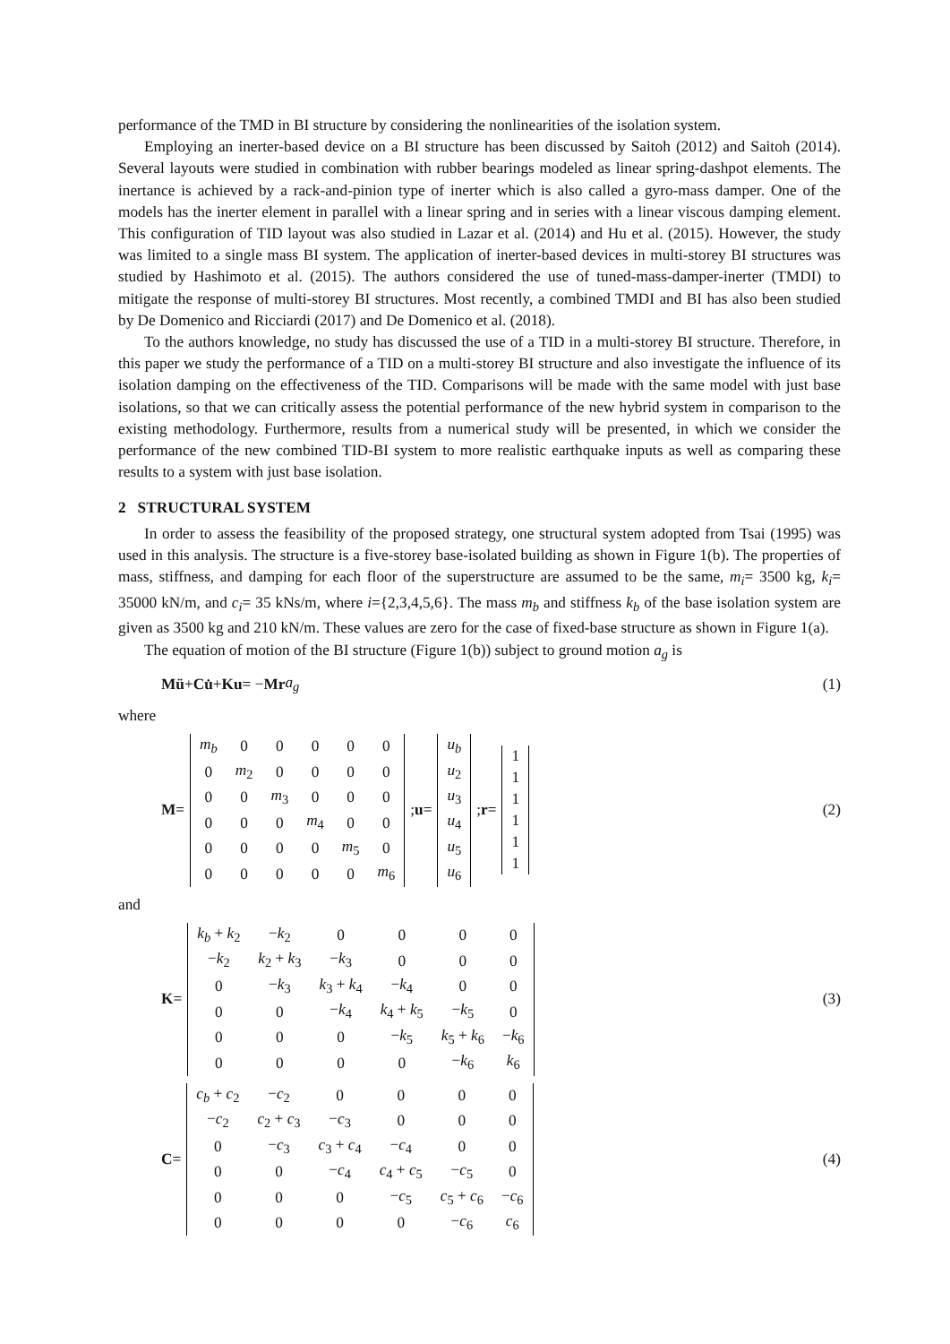performance of the TMD in BI structure by considering the nonlinearities of the isolation system.
Employing an inerter-based device on a BI structure has been discussed by Saitoh (2012) and Saitoh (2014). Several layouts were studied in combination with rubber bearings modeled as linear spring-dashpot elements. The inertance is achieved by a rack-and-pinion type of inerter which is also called a gyro-mass damper. One of the models has the inerter element in parallel with a linear spring and in series with a linear viscous damping element. This configuration of TID layout was also studied in Lazar et al. (2014) and Hu et al. (2015). However, the study was limited to a single mass BI system. The application of inerter-based devices in multi-storey BI structures was studied by Hashimoto et al. (2015). The authors considered the use of tuned-mass-damper-inerter (TMDI) to mitigate the response of multi-storey BI structures. Most recently, a combined TMDI and BI has also been studied by De Domenico and Ricciardi (2017) and De Domenico et al. (2018).
To the authors knowledge, no study has discussed the use of a TID in a multi-storey BI structure. Therefore, in this paper we study the performance of a TID on a multi-storey BI structure and also investigate the influence of its isolation damping on the effectiveness of the TID. Comparisons will be made with the same model with just base isolations, so that we can critically assess the potential performance of the new hybrid system in comparison to the existing methodology. Furthermore, results from a numerical study will be presented, in which we consider the performance of the new combined TID-BI system to more realistic earthquake inputs as well as comparing these results to a system with just base isolation.
2 STRUCTURAL SYSTEM
In order to assess the feasibility of the proposed strategy, one structural system adopted from Tsai (1995) was used in this analysis. The structure is a five-storey base-isolated building as shown in Figure 1(b). The properties of mass, stiffness, and damping for each floor of the superstructure are assumed to be the same, m<sub>i</sub>= 3500 kg, k<sub>i</sub>= 35000 kN/m, and c<sub>i</sub>= 35 kNs/m, where i={2,3,4,5,6}. The mass m<sub>b</sub> and stiffness k<sub>b</sub> of the base isolation system are given as 3500 kg and 210 kN/m. These values are zero for the case of fixed-base structure as shown in Figure 1(a).
The equation of motion of the BI structure (Figure 1(b)) subject to ground motion a<sub>g</sub> is
Mü + Cu̇ + Ku = − Mr a<sub>g</sub> (1)
where
M =
| m<sub>b</sub> | 0 | 0 | 0 | 0 | 0 |
| 0 | m<sub>2</sub> | 0 | 0 | 0 | 0 |
| 0 | 0 | m<sub>3</sub> | 0 | 0 | 0 |
| 0 | 0 | 0 | m<sub>4</sub> | 0 | 0 |
| 0 | 0 | 0 | 0 | m<sub>5</sub> | 0 |
| 0 | 0 | 0 | 0 | 0 | m<sub>6</sub> |
; u =
| u<sub>b</sub> |
| u<sub>2</sub> |
| u<sub>3</sub> |
| u<sub>4</sub> |
| u<sub>5</sub> |
| u<sub>6</sub> |
; r =
| 1 |
| 1 |
| 1 |
| 1 |
| 1 |
| 1 |
(2)
and
K =
| k<sub>b</sub> + k<sub>2</sub> | − k<sub>2</sub> | 0 | 0 | 0 | 0 |
| − k<sub>2</sub> | k<sub>2</sub> + k<sub>3</sub> | − k<sub>3</sub> | 0 | 0 | 0 |
| 0 | − k<sub>3</sub> | k<sub>3</sub> + k<sub>4</sub> | − k<sub>4</sub> | 0 | 0 |
| 0 | 0 | − k<sub>4</sub> | k<sub>4</sub> + k<sub>5</sub> | − k<sub>5</sub> | 0 |
| 0 | 0 | 0 | − k<sub>5</sub> | k<sub>5</sub> + k<sub>6</sub> | − k<sub>6</sub> |
| 0 | 0 | 0 | 0 | − k<sub>6</sub> | k<sub>6</sub> |
(3)
C =
| c<sub>b</sub> + c<sub>2</sub> | − c<sub>2</sub> | 0 | 0 | 0 | 0 |
| − c<sub>2</sub> | c<sub>2</sub> + c<sub>3</sub> | − c<sub>3</sub> | 0 | 0 | 0 |
| 0 | − c<sub>3</sub> | c<sub>3</sub> + c<sub>4</sub> | − c<sub>4</sub> | 0 | 0 |
| 0 | 0 | − c<sub>4</sub> | c<sub>4</sub> + c<sub>5</sub> | − c<sub>5</sub> | 0 |
| 0 | 0 | 0 | − c<sub>5</sub> | c<sub>5</sub> + c<sub>6</sub> | − c<sub>6</sub> |
| 0 | 0 | 0 | 0 | − c<sub>6</sub> | c<sub>6</sub> |
(4)